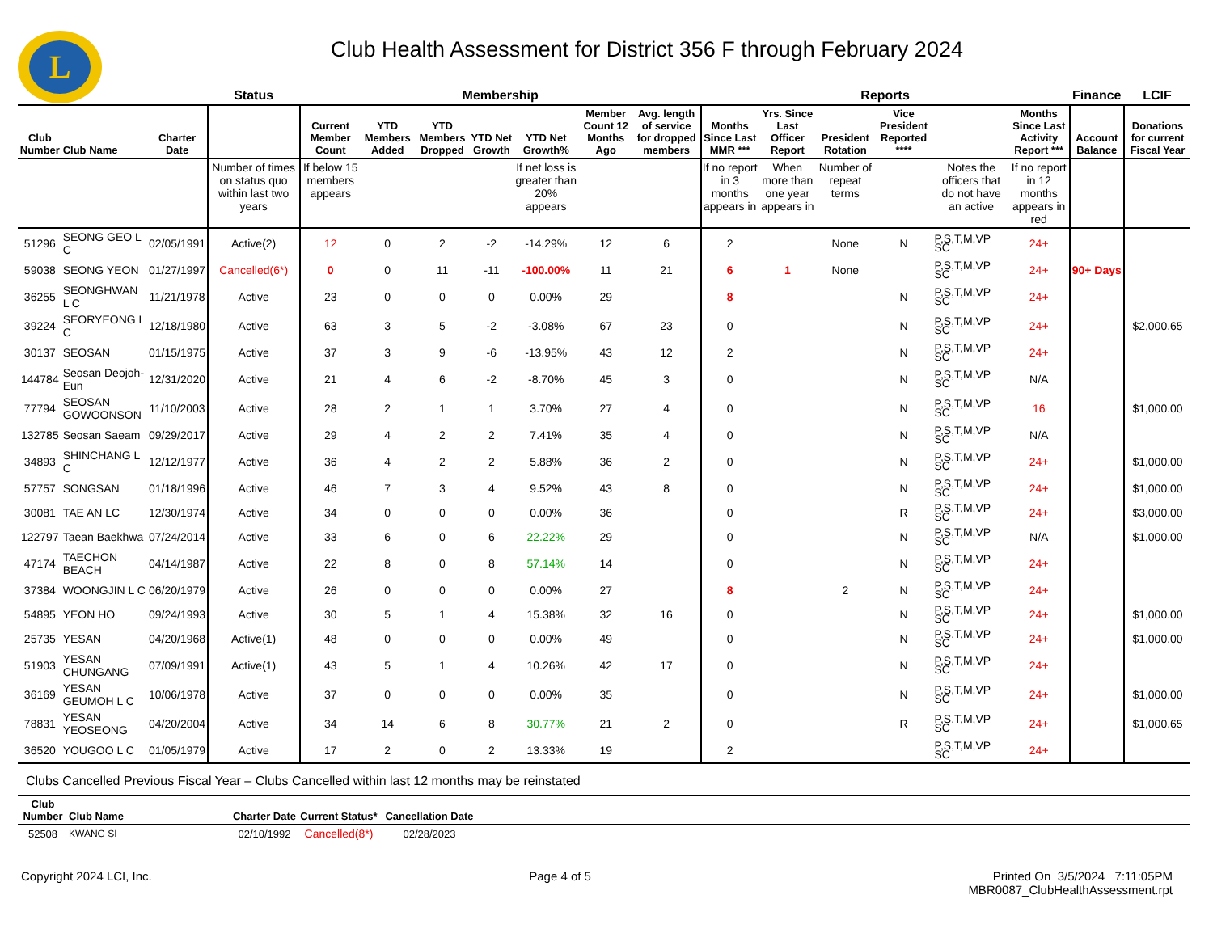L
Club Health Assessment for District 356 F through February 2024
| | | | Status | Membership | | | | | | | Reports | | | | | | Finance | LCIF |
| --- | --- | --- | --- | --- | --- | --- | --- | --- | --- | --- | --- | --- | --- | --- | --- | --- | --- | --- |
| Club Number | Club Name | Charter Date | | Current Member Count | YTD Members Added | YTD Members Dropped | YTD Net Growth | YTD Net Growth% | Member Count 12 Months Ago | Avg. length of service for dropped members | Months Since Last MMR *** | Yrs. Since Last Officer Report | President Rotation | Vice President Reported **** | | Months Since Last Activity Report *** | Account Balance | Donations for current Fiscal Year |
| | | | Number of times on status quo within last two years | If below 15 members appears | | | | If net loss is greater than 20% appears | | | If no report in 3 months appears in | When more than one year appears in | Number of repeat terms | | Notes the officers that do not have an active | If no report in 12 months appears in red | | |
| 51296 | SEONG GEO L C | 02/05/1991 | Active(2) | 12 | 0 | 2 | -2 | -14.29% | 12 | 6 | 2 | | None | N | P,S,T,M,VP SC | 24+ | | |
| 59038 | SEONG YEON | 01/27/1997 | Cancelled(6*) | 0 | 0 | 11 | -11 | -100.00% | 11 | 21 | 6 | 1 | None | | P,S,T,M,VP SC | 24+ | 90+ Days | |
| 36255 | SEONGHWAN L C | 11/21/1978 | Active | 23 | 0 | 0 | 0 | 0.00% | 29 | | 8 | | | N | P,S,T,M,VP SC | 24+ | | |
| 39224 | SEORYEONG L C | 12/18/1980 | Active | 63 | 3 | 5 | -2 | -3.08% | 67 | 23 | 0 | | | N | P,S,T,M,VP SC | 24+ | | $2,000.65 |
| 30137 | SEOSAN | 01/15/1975 | Active | 37 | 3 | 9 | -6 | -13.95% | 43 | 12 | 2 | | | N | P,S,T,M,VP SC | 24+ | | |
| 144784 | Seosan Deojoh-Eun | 12/31/2020 | Active | 21 | 4 | 6 | -2 | -8.70% | 45 | 3 | 0 | | | N | P,S,T,M,VP SC | N/A | | |
| 77794 | SEOSAN GOWOONSON | 11/10/2003 | Active | 28 | 2 | 1 | 1 | 3.70% | 27 | 4 | 0 | | | N | P,S,T,M,VP SC | 16 | | $1,000.00 |
| 132785 | Seosan Saeam | 09/29/2017 | Active | 29 | 4 | 2 | 2 | 7.41% | 35 | 4 | 0 | | | N | P,S,T,M,VP SC | N/A | | |
| 34893 | SHINCHANG L C | 12/12/1977 | Active | 36 | 4 | 2 | 2 | 5.88% | 36 | 2 | 0 | | | N | P,S,T,M,VP SC | 24+ | | $1,000.00 |
| 57757 | SONGSAN | 01/18/1996 | Active | 46 | 7 | 3 | 4 | 9.52% | 43 | 8 | 0 | | | N | P,S,T,M,VP SC | 24+ | | $1,000.00 |
| 30081 | TAE AN LC | 12/30/1974 | Active | 34 | 0 | 0 | 0 | 0.00% | 36 | | 0 | | | R | P,S,T,M,VP SC | 24+ | | $3,000.00 |
| 122797 | Taean Baekhwa | 07/24/2014 | Active | 33 | 6 | 0 | 6 | 22.22% | 29 | | 0 | | | N | P,S,T,M,VP SC | N/A | | $1,000.00 |
| 47174 | TAECHON BEACH | 04/14/1987 | Active | 22 | 8 | 0 | 8 | 57.14% | 14 | | 0 | | | N | P,S,T,M,VP SC | 24+ | | |
| 37384 | WOONGJIN L C | 06/20/1979 | Active | 26 | 0 | 0 | 0 | 0.00% | 27 | | 8 | | 2 | N | P,S,T,M,VP SC | 24+ | | |
| 54895 | YEON HO | 09/24/1993 | Active | 30 | 5 | 1 | 4 | 15.38% | 32 | 16 | 0 | | | N | P,S,T,M,VP SC | 24+ | | $1,000.00 |
| 25735 | YESAN | 04/20/1968 | Active(1) | 48 | 0 | 0 | 0 | 0.00% | 49 | | 0 | | | N | P,S,T,M,VP SC | 24+ | | $1,000.00 |
| 51903 | YESAN CHUNGANG | 07/09/1991 | Active(1) | 43 | 5 | 1 | 4 | 10.26% | 42 | 17 | 0 | | | N | P,S,T,M,VP SC | 24+ | | |
| 36169 | YESAN GEUMOH L C | 10/06/1978 | Active | 37 | 0 | 0 | 0 | 0.00% | 35 | | 0 | | | N | P,S,T,M,VP SC | 24+ | | $1,000.00 |
| 78831 | YESAN YEOSEONG | 04/20/2004 | Active | 34 | 14 | 6 | 8 | 30.77% | 21 | 2 | 0 | | | R | P,S,T,M,VP SC | 24+ | | $1,000.65 |
| 36520 | YOUGOO L C | 01/05/1979 | Active | 17 | 2 | 0 | 2 | 13.33% | 19 | | 2 | | | | P,S,T,M,VP SC | 24+ | | |
Clubs Cancelled Previous Fiscal Year – Clubs Cancelled within last 12 months may be reinstated
| Club Number | Club Name | Charter Date | Current Status* | Cancellation Date | |
| --- | --- | --- | --- | --- | --- |
| 52508 | KWANG SI | 02/10/1992 | Cancelled(8*) | 02/28/2023 | |
Copyright 2024 LCI, Inc. Page 4 of 5 Printed On 3/5/2024 7:11:05PM
MBR0087_ClubHealthAssessment.rpt